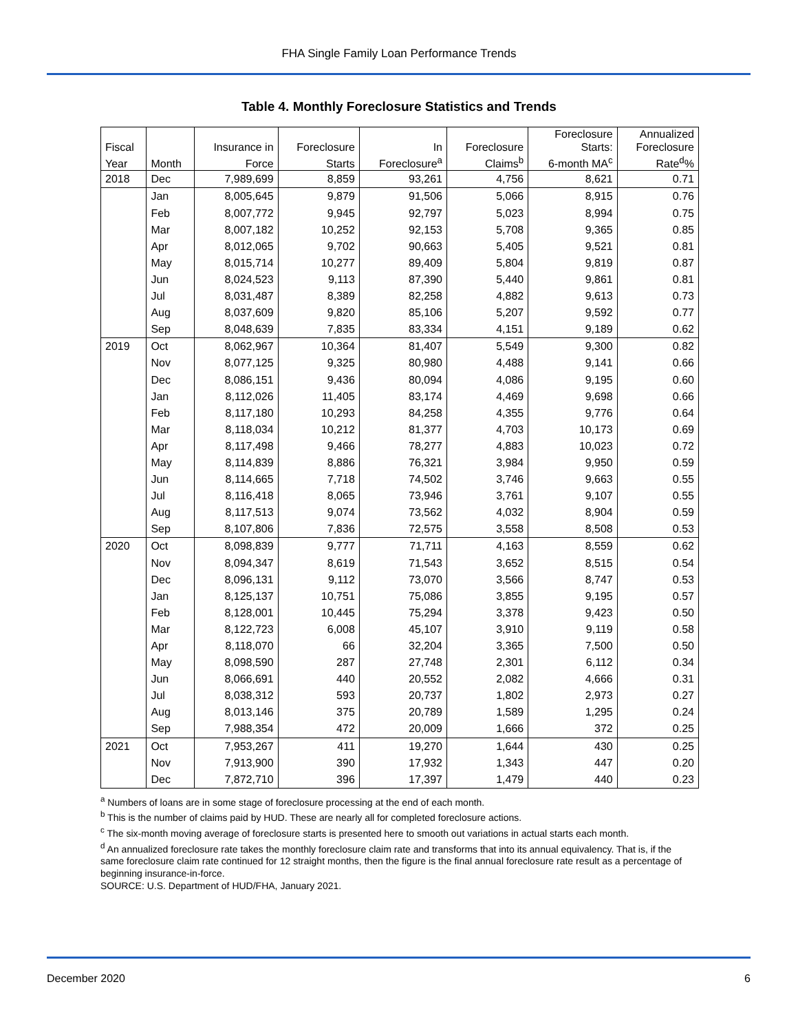FHA Single Family Loan Performance Trends
Table 4. Monthly Foreclosure Statistics and Trends
| | | | | | | Foreclosure | Annualized |
| --- | --- | --- | --- | --- | --- | --- | --- |
| Fiscal | | Insurance in | Foreclosure | In | Foreclosure | Starts: | Foreclosure |
| Year | Month | Force | Starts | Foreclosure<sup>a</sup> | Claims<sup>b</sup> | 6-month MA<sup>c</sup> | Rate<sup>d</sup>% |
| 2018 | Dec | 7,989,699 | 8,859 | 93,261 | 4,756 | 8,621 | 0.71 |
| | Jan | 8,005,645 | 9,879 | 91,506 | 5,066 | 8,915 | 0.76 |
| | Feb | 8,007,772 | 9,945 | 92,797 | 5,023 | 8,994 | 0.75 |
| | Mar | 8,007,182 | 10,252 | 92,153 | 5,708 | 9,365 | 0.85 |
| | Apr | 8,012,065 | 9,702 | 90,663 | 5,405 | 9,521 | 0.81 |
| | May | 8,015,714 | 10,277 | 89,409 | 5,804 | 9,819 | 0.87 |
| | Jun | 8,024,523 | 9,113 | 87,390 | 5,440 | 9,861 | 0.81 |
| | Jul | 8,031,487 | 8,389 | 82,258 | 4,882 | 9,613 | 0.73 |
| | Aug | 8,037,609 | 9,820 | 85,106 | 5,207 | 9,592 | 0.77 |
| | Sep | 8,048,639 | 7,835 | 83,334 | 4,151 | 9,189 | 0.62 |
| 2019 | Oct | 8,062,967 | 10,364 | 81,407 | 5,549 | 9,300 | 0.82 |
| | Nov | 8,077,125 | 9,325 | 80,980 | 4,488 | 9,141 | 0.66 |
| | Dec | 8,086,151 | 9,436 | 80,094 | 4,086 | 9,195 | 0.60 |
| | Jan | 8,112,026 | 11,405 | 83,174 | 4,469 | 9,698 | 0.66 |
| | Feb | 8,117,180 | 10,293 | 84,258 | 4,355 | 9,776 | 0.64 |
| | Mar | 8,118,034 | 10,212 | 81,377 | 4,703 | 10,173 | 0.69 |
| | Apr | 8,117,498 | 9,466 | 78,277 | 4,883 | 10,023 | 0.72 |
| | May | 8,114,839 | 8,886 | 76,321 | 3,984 | 9,950 | 0.59 |
| | Jun | 8,114,665 | 7,718 | 74,502 | 3,746 | 9,663 | 0.55 |
| | Jul | 8,116,418 | 8,065 | 73,946 | 3,761 | 9,107 | 0.55 |
| | Aug | 8,117,513 | 9,074 | 73,562 | 4,032 | 8,904 | 0.59 |
| | Sep | 8,107,806 | 7,836 | 72,575 | 3,558 | 8,508 | 0.53 |
| 2020 | Oct | 8,098,839 | 9,777 | 71,711 | 4,163 | 8,559 | 0.62 |
| | Nov | 8,094,347 | 8,619 | 71,543 | 3,652 | 8,515 | 0.54 |
| | Dec | 8,096,131 | 9,112 | 73,070 | 3,566 | 8,747 | 0.53 |
| | Jan | 8,125,137 | 10,751 | 75,086 | 3,855 | 9,195 | 0.57 |
| | Feb | 8,128,001 | 10,445 | 75,294 | 3,378 | 9,423 | 0.50 |
| | Mar | 8,122,723 | 6,008 | 45,107 | 3,910 | 9,119 | 0.58 |
| | Apr | 8,118,070 | 66 | 32,204 | 3,365 | 7,500 | 0.50 |
| | May | 8,098,590 | 287 | 27,748 | 2,301 | 6,112 | 0.34 |
| | Jun | 8,066,691 | 440 | 20,552 | 2,082 | 4,666 | 0.31 |
| | Jul | 8,038,312 | 593 | 20,737 | 1,802 | 2,973 | 0.27 |
| | Aug | 8,013,146 | 375 | 20,789 | 1,589 | 1,295 | 0.24 |
| | Sep | 7,988,354 | 472 | 20,009 | 1,666 | 372 | 0.25 |
| 2021 | Oct | 7,953,267 | 411 | 19,270 | 1,644 | 430 | 0.25 |
| | Nov | 7,913,900 | 390 | 17,932 | 1,343 | 447 | 0.20 |
| | Dec | 7,872,710 | 396 | 17,397 | 1,479 | 440 | 0.23 |
<sup>a</sup> Numbers of loans are in some stage of foreclosure processing at the end of each month.
<sup>b</sup> This is the number of claims paid by HUD. These are nearly all for completed foreclosure actions.
<sup>c</sup> The six-month moving average of foreclosure starts is presented here to smooth out variations in actual starts each month.
<sup>d</sup> An annualized foreclosure rate takes the monthly foreclosure claim rate and transforms that into its annual equivalency. That is, if the same foreclosure claim rate continued for 12 straight months, then the figure is the final annual foreclosure rate result as a percentage of beginning insurance-in-force.
SOURCE: U.S. Department of HUD/FHA, January 2021.
December 2020 6